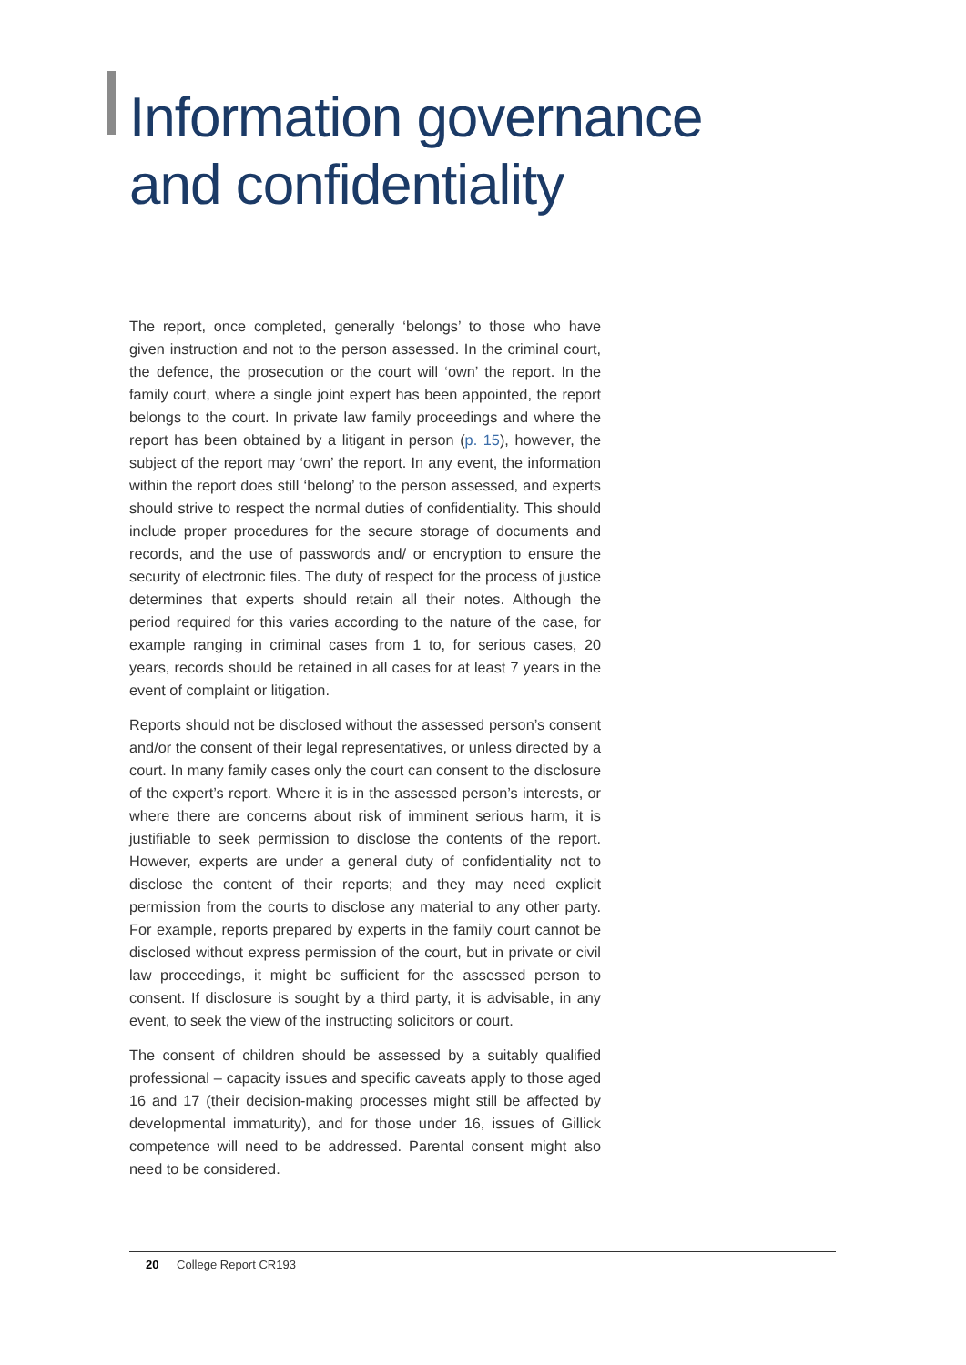Information governance
and confidentiality
The report, once completed, generally ‘belongs’ to those who have given instruction and not to the person assessed. In the criminal court, the defence, the prosecution or the court will ‘own’ the report. In the family court, where a single joint expert has been appointed, the report belongs to the court. In private law family proceedings and where the report has been obtained by a litigant in person (p. 15), however, the subject of the report may ‘own’ the report. In any event, the information within the report does still ‘belong’ to the person assessed, and experts should strive to respect the normal duties of confidentiality. This should include proper procedures for the secure storage of documents and records, and the use of passwords and/ or encryption to ensure the security of electronic files. The duty of respect for the process of justice determines that experts should retain all their notes. Although the period required for this varies according to the nature of the case, for example ranging in criminal cases from 1 to, for serious cases, 20 years, records should be retained in all cases for at least 7 years in the event of complaint or litigation.
Reports should not be disclosed without the assessed person’s consent and/or the consent of their legal representatives, or unless directed by a court. In many family cases only the court can consent to the disclosure of the expert’s report. Where it is in the assessed person’s interests, or where there are concerns about risk of imminent serious harm, it is justifiable to seek permission to disclose the contents of the report. However, experts are under a general duty of confidentiality not to disclose the content of their reports; and they may need explicit permission from the courts to disclose any material to any other party. For example, reports prepared by experts in the family court cannot be disclosed without express permission of the court, but in private or civil law proceedings, it might be sufficient for the assessed person to consent. If disclosure is sought by a third party, it is advisable, in any event, to seek the view of the instructing solicitors or court.
The consent of children should be assessed by a suitably qualified professional – capacity issues and specific caveats apply to those aged 16 and 17 (their decision-making processes might still be affected by developmental immaturity), and for those under 16, issues of Gillick competence will need to be addressed. Parental consent might also need to be considered.
20 College Report CR193